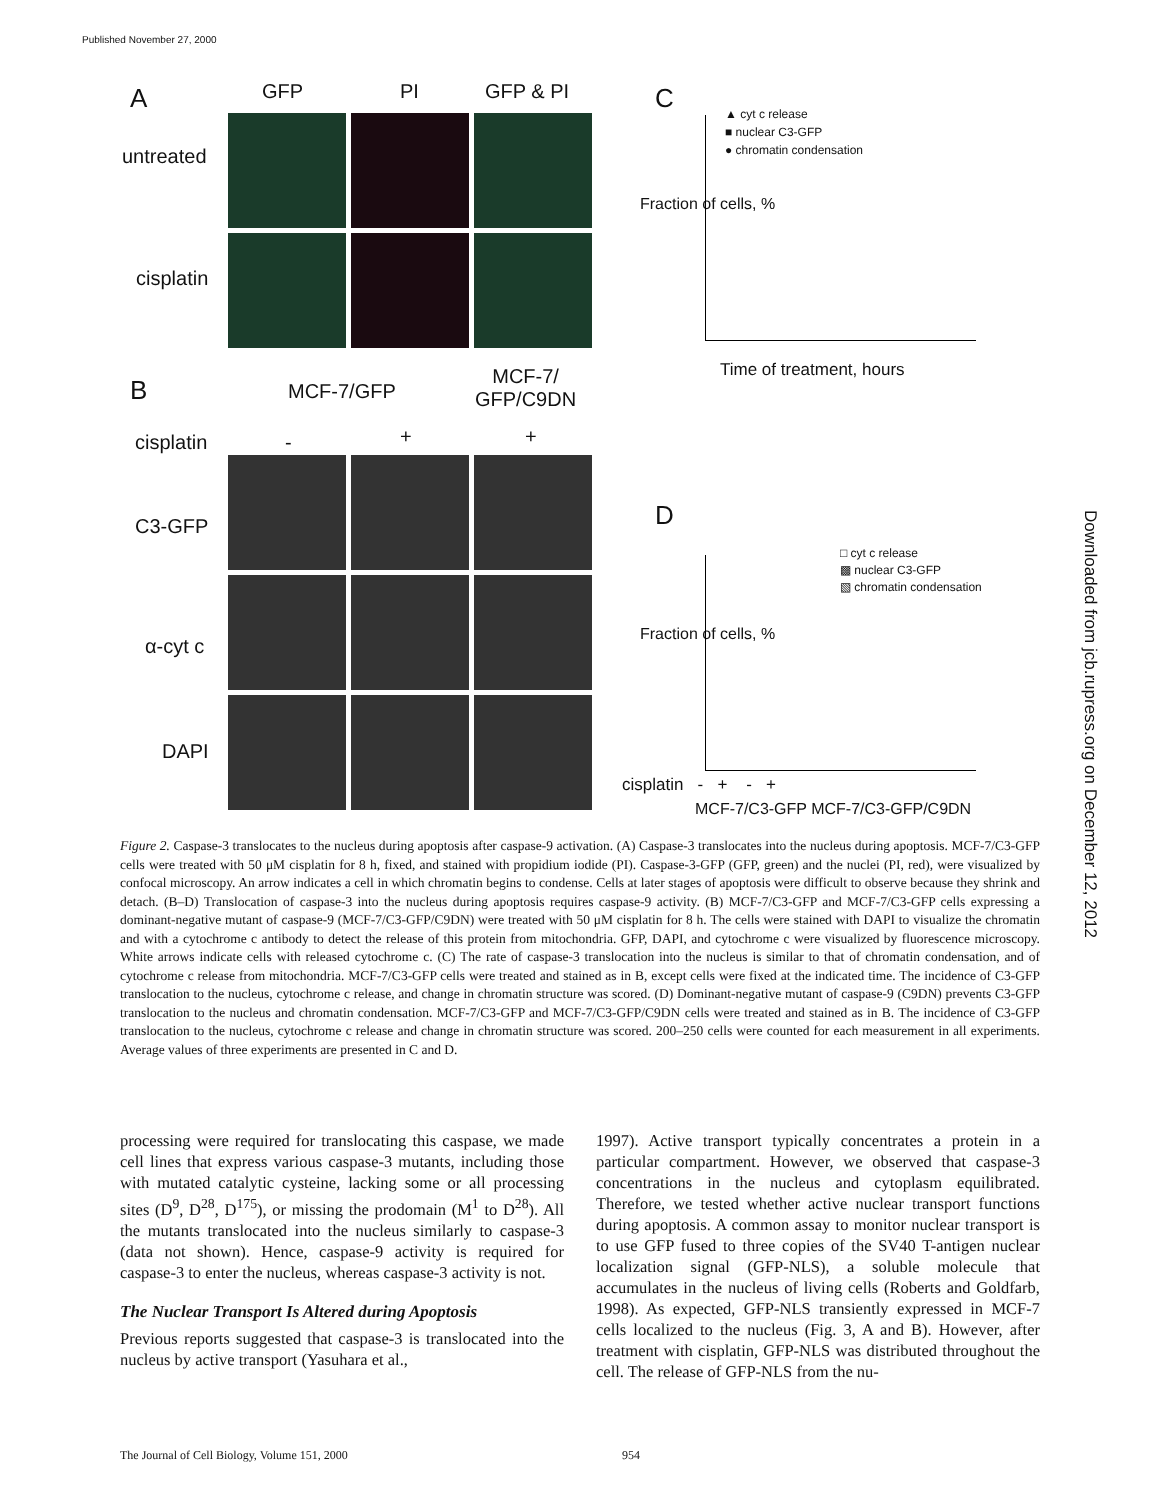Published November 27, 2000
A GFP PI GFP & PI
untreated
cisplatin
B MCF-7/GFP
MCF-7/
GFP/C9DN
cisplatin - + +
C3-GFP
α-cyt c
DAPI
C
▲ cyt c release
■ nuclear C3-GFP
● chromatin condensation
Fraction of cells, %
Time of treatment, hours
D
□ cyt c release
▩ nuclear C3-GFP
▧ chromatin condensation
Fraction of cells, %
cisplatin - + - +
MCF-7/C3-GFP MCF-7/C3-GFP/C9DN
Downloaded from jcb.rupress.org on December 12, 2012
Figure 2. Caspase-3 translocates to the nucleus during apoptosis after caspase-9 activation. (A) Caspase-3 translocates into the nucleus during apoptosis. MCF-7/C3-GFP cells were treated with 50 μM cisplatin for 8 h, fixed, and stained with propidium iodide (PI). Caspase-3-GFP (GFP, green) and the nuclei (PI, red), were visualized by confocal microscopy. An arrow indicates a cell in which chromatin begins to condense. Cells at later stages of apoptosis were difficult to observe because they shrink and detach. (B–D) Translocation of caspase-3 into the nucleus during apoptosis requires caspase-9 activity. (B) MCF-7/C3-GFP and MCF-7/C3-GFP cells expressing a dominant-negative mutant of caspase-9 (MCF-7/C3-GFP/C9DN) were treated with 50 μM cisplatin for 8 h. The cells were stained with DAPI to visualize the chromatin and with a cytochrome c antibody to detect the release of this protein from mitochondria. GFP, DAPI, and cytochrome c were visualized by fluorescence microscopy. White arrows indicate cells with released cytochrome c. (C) The rate of caspase-3 translocation into the nucleus is similar to that of chromatin condensation, and of cytochrome c release from mitochondria. MCF-7/C3-GFP cells were treated and stained as in B, except cells were fixed at the indicated time. The incidence of C3-GFP translocation to the nucleus, cytochrome c release, and change in chromatin structure was scored. (D) Dominant-negative mutant of caspase-9 (C9DN) prevents C3-GFP translocation to the nucleus and chromatin condensation. MCF-7/C3-GFP and MCF-7/C3-GFP/C9DN cells were treated and stained as in B. The incidence of C3-GFP translocation to the nucleus, cytochrome c release and change in chromatin structure was scored. 200–250 cells were counted for each measurement in all experiments. Average values of three experiments are presented in C and D.
processing were required for translocating this caspase, we made cell lines that express various caspase-3 mutants, including those with mutated catalytic cysteine, lacking some or all processing sites (D<sup>9</sup>, D<sup>28</sup>, D<sup>175</sup>), or missing the prodomain (M<sup>1</sup> to D<sup>28</sup>). All the mutants translocated into the nucleus similarly to caspase-3 (data not shown). Hence, caspase-9 activity is required for caspase-3 to enter the nucleus, whereas caspase-3 activity is not.
The Nuclear Transport Is Altered during Apoptosis
Previous reports suggested that caspase-3 is translocated into the nucleus by active transport (Yasuhara et al.,
1997). Active transport typically concentrates a protein in a particular compartment. However, we observed that caspase-3 concentrations in the nucleus and cytoplasm equilibrated. Therefore, we tested whether active nuclear transport functions during apoptosis. A common assay to monitor nuclear transport is to use GFP fused to three copies of the SV40 T-antigen nuclear localization signal (GFP-NLS), a soluble molecule that accumulates in the nucleus of living cells (Roberts and Goldfarb, 1998). As expected, GFP-NLS transiently expressed in MCF-7 cells localized to the nucleus (Fig. 3, A and B). However, after treatment with cisplatin, GFP-NLS was distributed throughout the cell. The release of GFP-NLS from the nu-
The Journal of Cell Biology, Volume 151, 2000 954